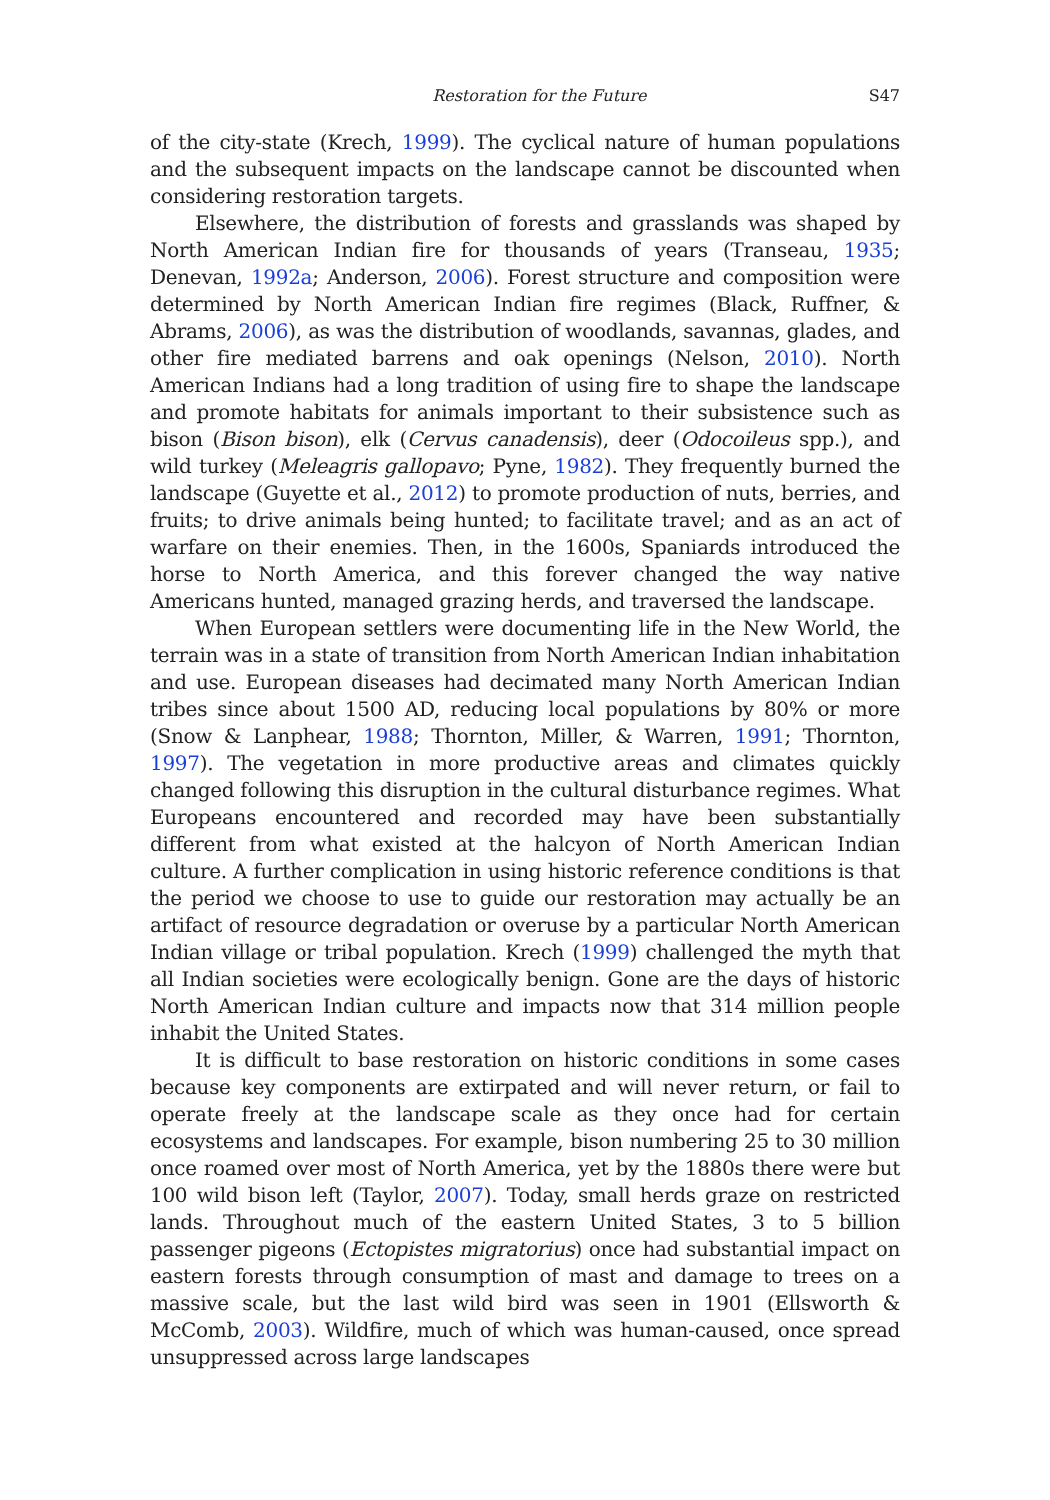Restoration for the Future S47
of the city-state (Krech, 1999). The cyclical nature of human populations and the subsequent impacts on the landscape cannot be discounted when considering restoration targets.
Elsewhere, the distribution of forests and grasslands was shaped by North American Indian fire for thousands of years (Transeau, 1935; Denevan, 1992a; Anderson, 2006). Forest structure and composition were determined by North American Indian fire regimes (Black, Ruffner, & Abrams, 2006), as was the distribution of woodlands, savannas, glades, and other fire mediated barrens and oak openings (Nelson, 2010). North American Indians had a long tradition of using fire to shape the landscape and promote habitats for animals important to their subsistence such as bison (Bison bison), elk (Cervus canadensis), deer (Odocoileus spp.), and wild turkey (Meleagris gallopavo; Pyne, 1982). They frequently burned the landscape (Guyette et al., 2012) to promote production of nuts, berries, and fruits; to drive animals being hunted; to facilitate travel; and as an act of warfare on their enemies. Then, in the 1600s, Spaniards introduced the horse to North America, and this forever changed the way native Americans hunted, managed grazing herds, and traversed the landscape.
When European settlers were documenting life in the New World, the terrain was in a state of transition from North American Indian inhabitation and use. European diseases had decimated many North American Indian tribes since about 1500 AD, reducing local populations by 80% or more (Snow & Lanphear, 1988; Thornton, Miller, & Warren, 1991; Thornton, 1997). The vegetation in more productive areas and climates quickly changed following this disruption in the cultural disturbance regimes. What Europeans encountered and recorded may have been substantially different from what existed at the halcyon of North American Indian culture. A further complication in using historic reference conditions is that the period we choose to use to guide our restoration may actually be an artifact of resource degradation or overuse by a particular North American Indian village or tribal population. Krech (1999) challenged the myth that all Indian societies were ecologically benign. Gone are the days of historic North American Indian culture and impacts now that 314 million people inhabit the United States.
It is difficult to base restoration on historic conditions in some cases because key components are extirpated and will never return, or fail to operate freely at the landscape scale as they once had for certain ecosystems and landscapes. For example, bison numbering 25 to 30 million once roamed over most of North America, yet by the 1880s there were but 100 wild bison left (Taylor, 2007). Today, small herds graze on restricted lands. Throughout much of the eastern United States, 3 to 5 billion passenger pigeons (Ectopistes migratorius) once had substantial impact on eastern forests through consumption of mast and damage to trees on a massive scale, but the last wild bird was seen in 1901 (Ellsworth & McComb, 2003). Wildfire, much of which was human-caused, once spread unsuppressed across large landscapes